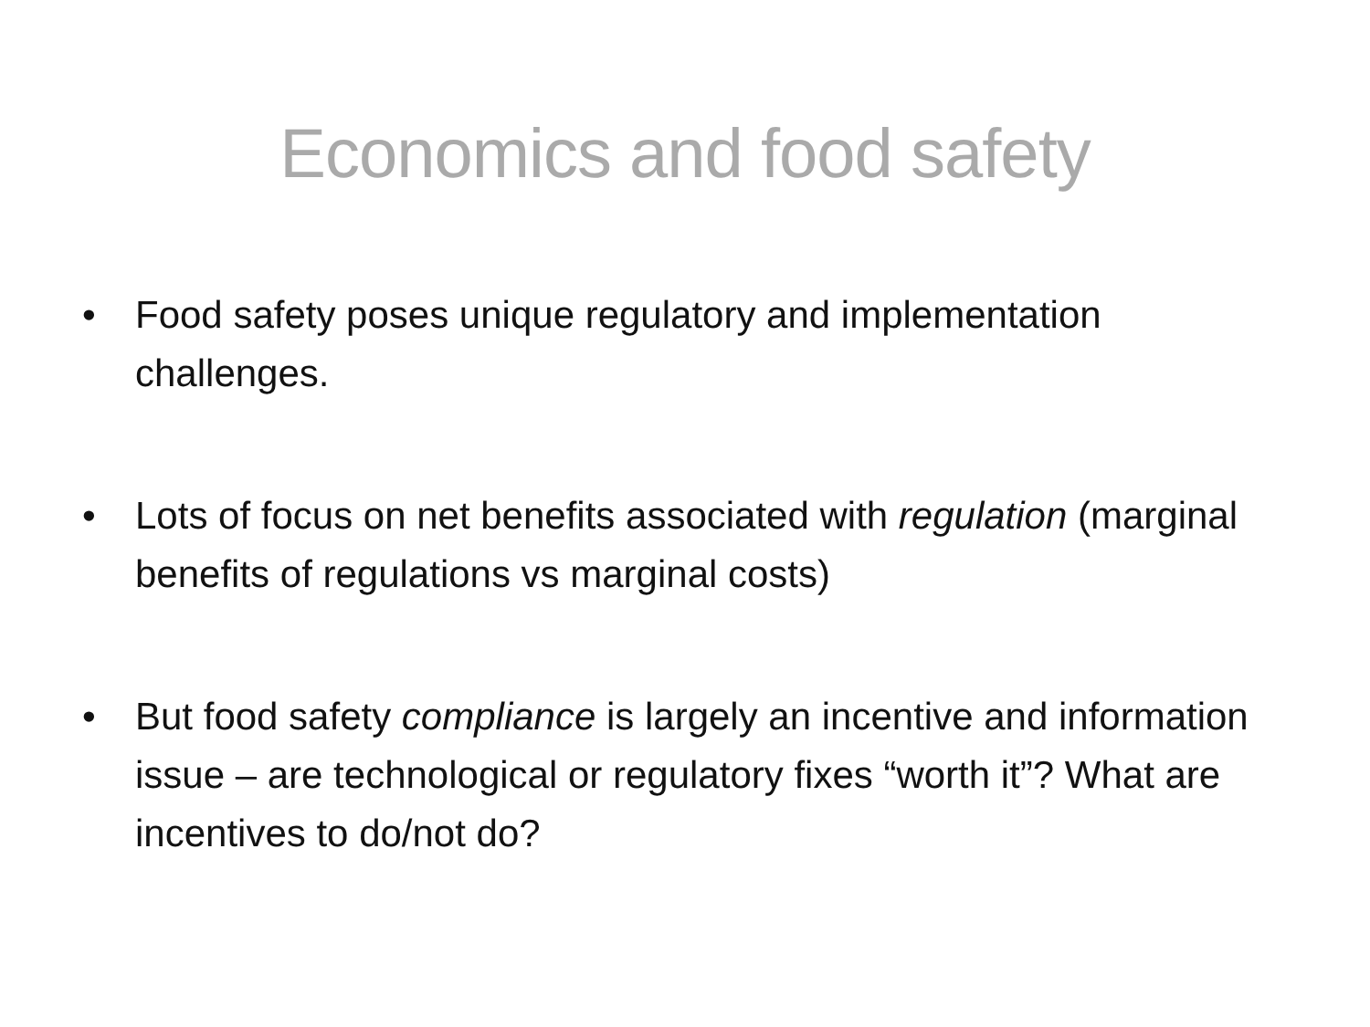Economics and food safety
• Food safety poses unique regulatory and implementation challenges.
• Lots of focus on net benefits associated with regulation (marginal benefits of regulations vs marginal costs)
• But food safety compliance is largely an incentive and information issue – are technological or regulatory fixes “worth it”? What are incentives to do/not do?